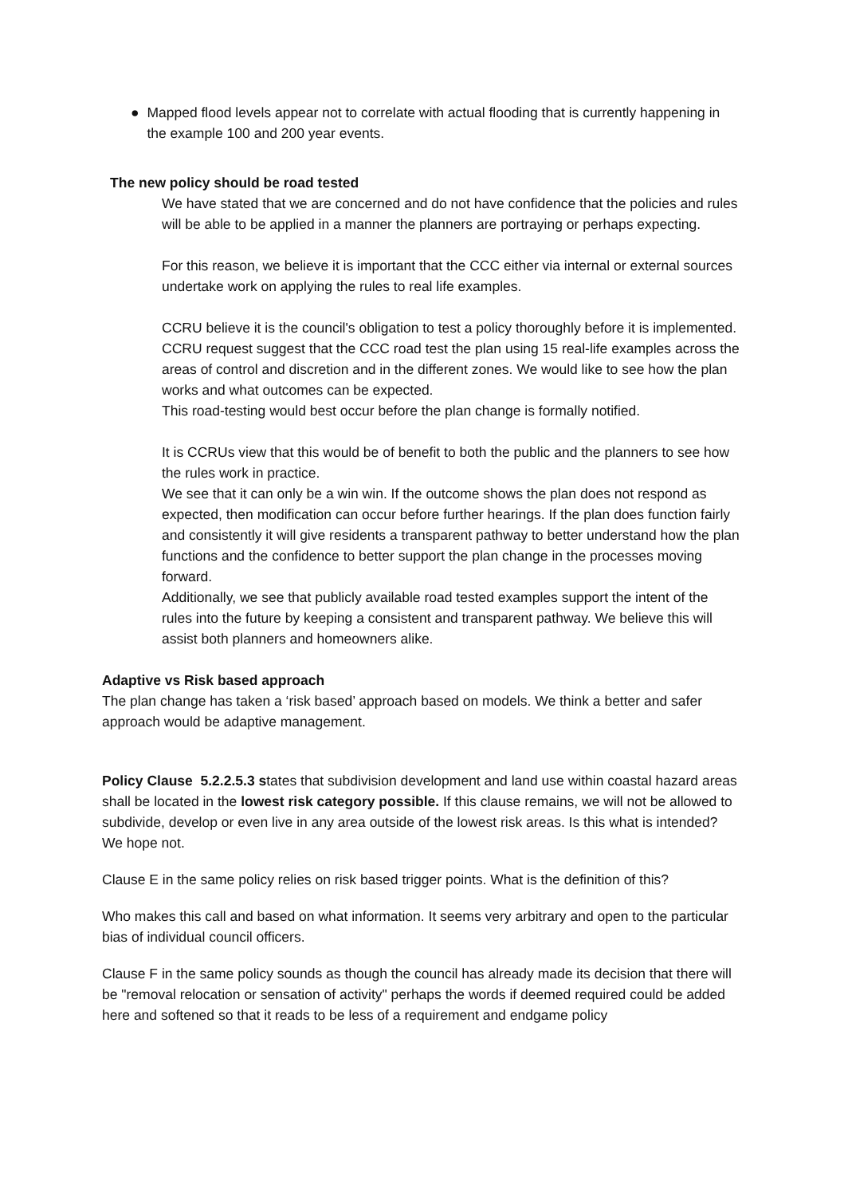● Mapped flood levels appear not to correlate with actual flooding that is currently happening in the example 100 and 200 year events.
The new policy should be road tested
We have stated that we are concerned and do not have confidence that the policies and rules will be able to be applied in a manner the planners are portraying or perhaps expecting.
For this reason, we believe it is important that the CCC either via internal or external sources undertake work on applying the rules to real life examples.
CCRU believe it is the council's obligation to test a policy thoroughly before it is implemented. CCRU request suggest that the CCC road test the plan using 15 real-life examples across the areas of control and discretion and in the different zones. We would like to see how the plan works and what outcomes can be expected.
This road-testing would best occur before the plan change is formally notified.
It is CCRUs view that this would be of benefit to both the public and the planners to see how the rules work in practice.
We see that it can only be a win win. If the outcome shows the plan does not respond as expected, then modification can occur before further hearings. If the plan does function fairly and consistently it will give residents a transparent pathway to better understand how the plan functions and the confidence to better support the plan change in the processes moving forward.
Additionally, we see that publicly available road tested examples support the intent of the rules into the future by keeping a consistent and transparent pathway. We believe this will assist both planners and homeowners alike.
Adaptive vs Risk based approach
The plan change has taken a ‘risk based’ approach based on models. We think a better and safer approach would be adaptive management.
Policy Clause 5.2.2.5.3 states that subdivision development and land use within coastal hazard areas shall be located in the lowest risk category possible. If this clause remains, we will not be allowed to subdivide, develop or even live in any area outside of the lowest risk areas. Is this what is intended? We hope not.
Clause E in the same policy relies on risk based trigger points. What is the definition of this?
Who makes this call and based on what information. It seems very arbitrary and open to the particular bias of individual council officers.
Clause F in the same policy sounds as though the council has already made its decision that there will be "removal relocation or sensation of activity" perhaps the words if deemed required could be added here and softened so that it reads to be less of a requirement and endgame policy